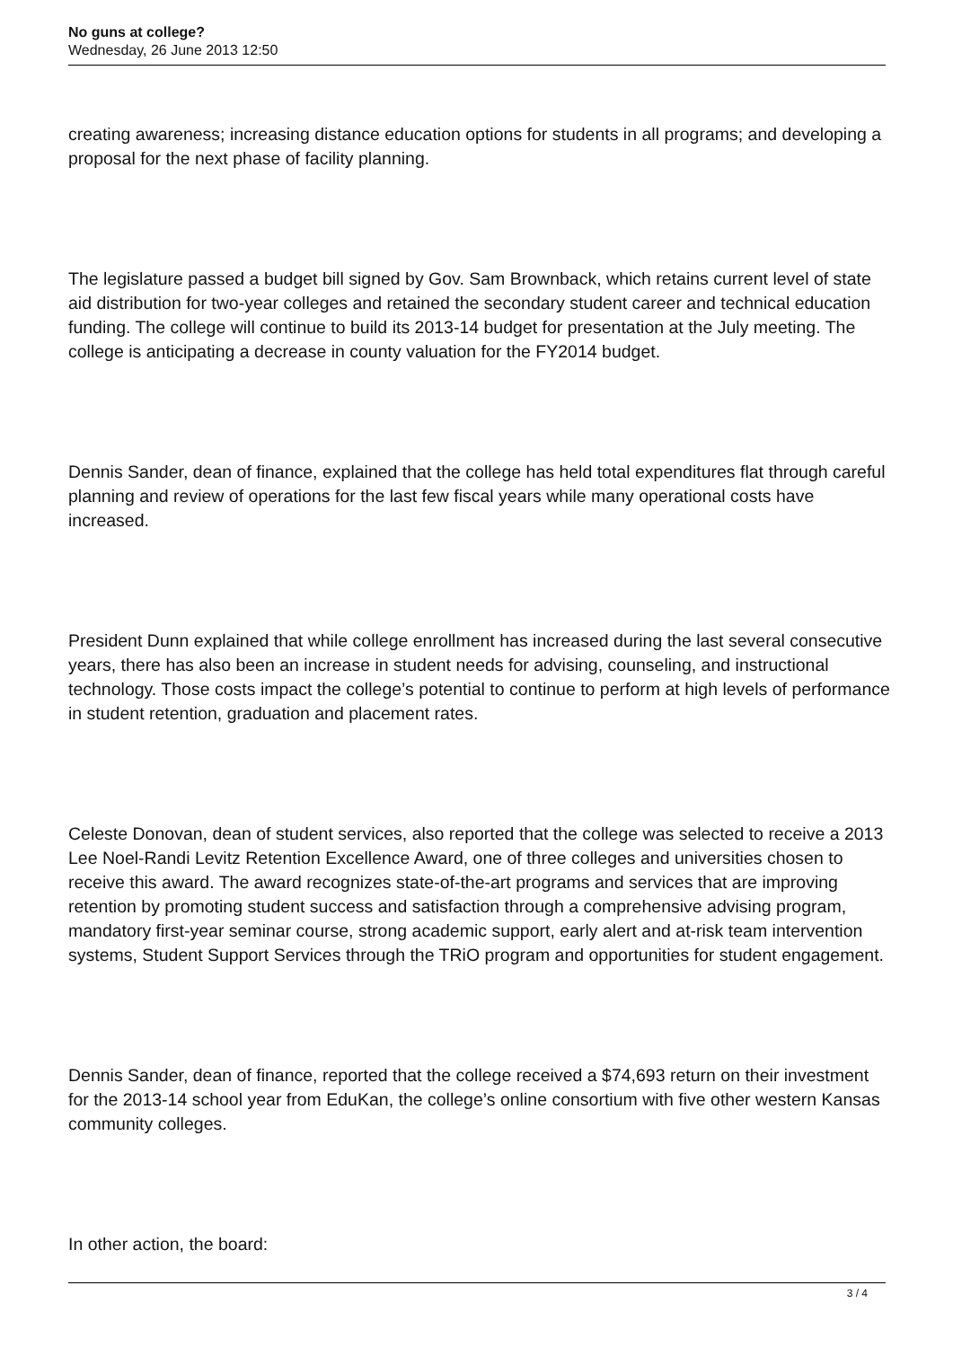No guns at college?
Wednesday, 26 June 2013 12:50
creating awareness; increasing distance education options for students in all programs; and developing a proposal for the next phase of facility planning.
The legislature passed a budget bill signed by Gov. Sam Brownback, which retains current level of state aid distribution for two-year colleges and retained the secondary student career and technical education funding. The college will continue to build its 2013-14 budget for presentation at the July meeting. The college is anticipating a decrease in county valuation for the FY2014 budget.
Dennis Sander, dean of finance, explained that the college has held total expenditures flat through careful planning and review of operations for the last few fiscal years while many operational costs have increased.
President Dunn explained that while college enrollment has increased during the last several consecutive years, there has also been an increase in student needs for advising, counseling, and instructional technology. Those costs impact the college’s potential to continue to perform at high levels of performance in student retention, graduation and placement rates.
Celeste Donovan, dean of student services, also reported that the college was selected to receive a 2013 Lee Noel-Randi Levitz Retention Excellence Award, one of three colleges and universities chosen to receive this award. The award recognizes state-of-the-art programs and services that are improving retention by promoting student success and satisfaction through a comprehensive advising program, mandatory first-year seminar course, strong academic support, early alert and at-risk team intervention systems, Student Support Services through the TRiO program and opportunities for student engagement.
Dennis Sander, dean of finance, reported that the college received a $74,693 return on their investment for the 2013-14 school year from EduKan, the college’s online consortium with five other western Kansas community colleges.
In other action, the board:
3 / 4